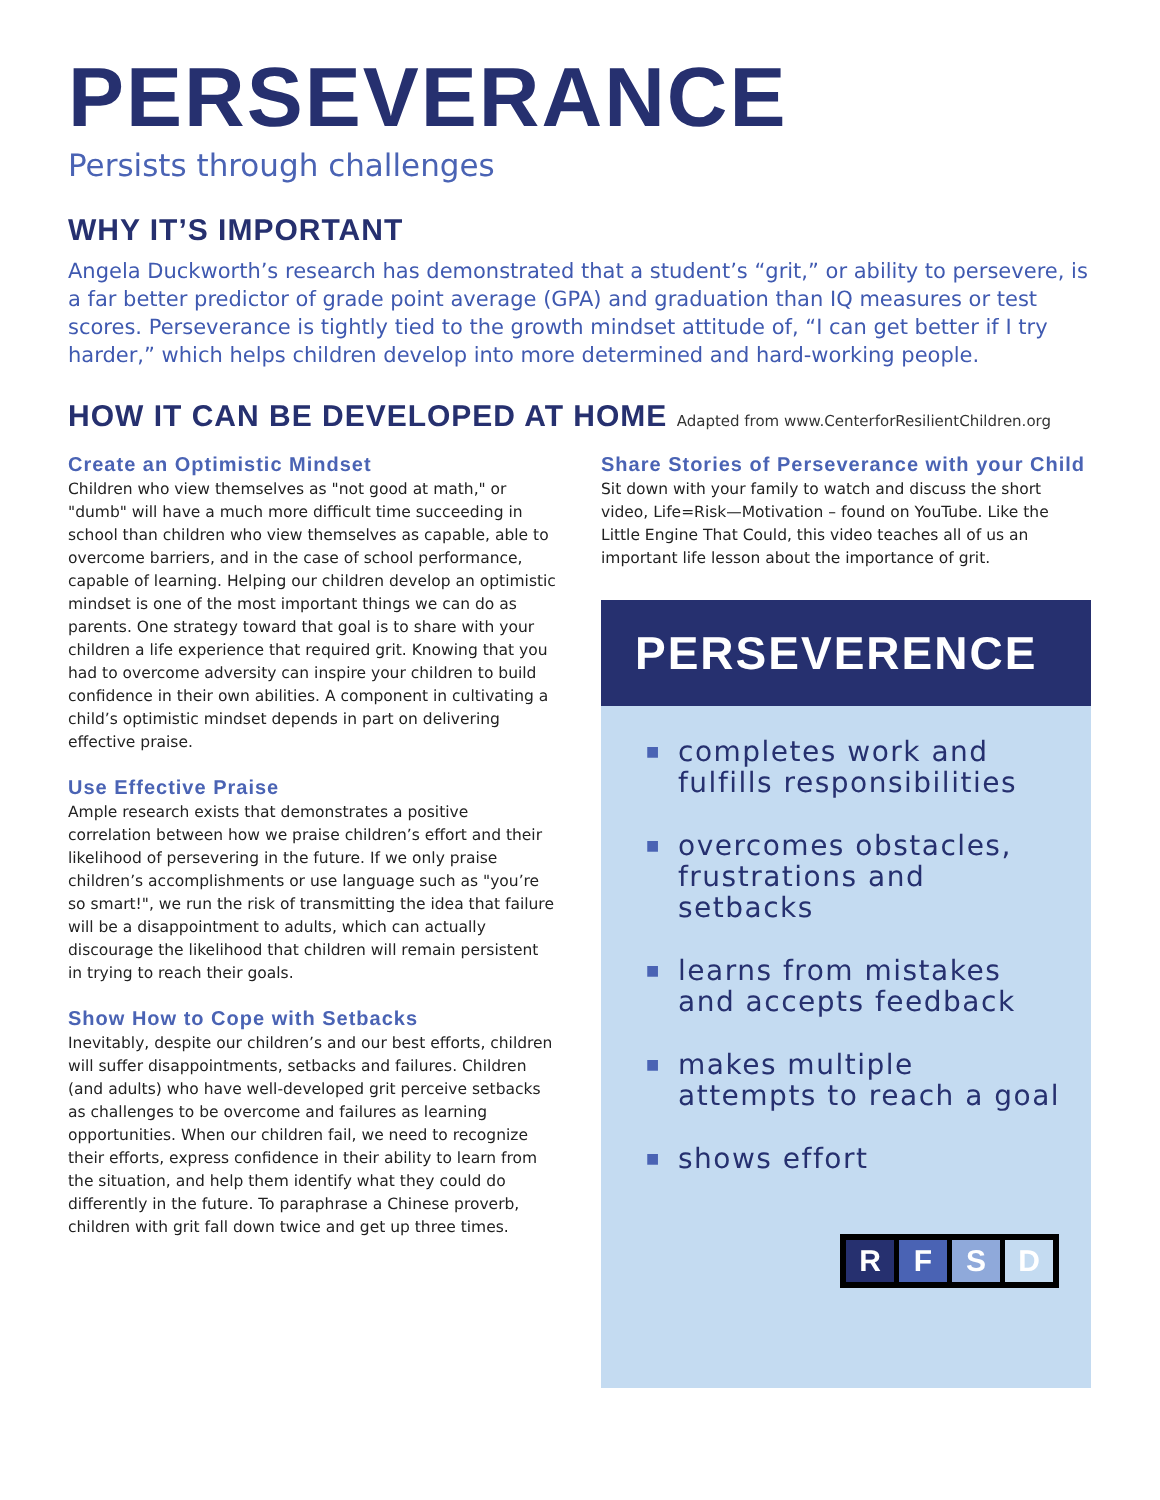PERSEVERANCE
Persists through challenges
WHY IT’S IMPORTANT
Angela Duckworth’s research has demonstrated that a student’s “grit,” or ability to persevere, is a far better predictor of grade point average (GPA) and graduation than IQ measures or test scores. Perseverance is tightly tied to the growth mindset attitude of, “I can get better if I try harder,” which helps children develop into more determined and hard-working people.
HOW IT CAN BE DEVELOPED AT HOME Adapted from www.CenterforResilientChildren.org
Create an Optimistic Mindset
Children who view themselves as "not good at math," or "dumb" will have a much more difficult time succeeding in school than children who view themselves as capable, able to overcome barriers, and in the case of school performance, capable of learning. Helping our children develop an optimistic mindset is one of the most important things we can do as parents. One strategy toward that goal is to share with your children a life experience that required grit. Knowing that you had to overcome adversity can inspire your children to build confidence in their own abilities. A component in cultivating a child’s optimistic mindset depends in part on delivering effective praise.
Use Effective Praise
Ample research exists that demonstrates a positive correlation between how we praise children’s effort and their likelihood of persevering in the future. If we only praise children’s accomplishments or use language such as "you’re so smart!", we run the risk of transmitting the idea that failure will be a disappointment to adults, which can actually discourage the likelihood that children will remain persistent in trying to reach their goals.
Show How to Cope with Setbacks
Inevitably, despite our children’s and our best efforts, children will suffer disappointments, setbacks and failures. Children (and adults) who have well-developed grit perceive setbacks as challenges to be overcome and failures as learning opportunities. When our children fail, we need to recognize their efforts, express confidence in their ability to learn from the situation, and help them identify what they could do differently in the future. To paraphrase a Chinese proverb, children with grit fall down twice and get up three times.
Share Stories of Perseverance with your Child
Sit down with your family to watch and discuss the short video, Life=Risk—Motivation – found on YouTube. Like the Little Engine That Could, this video teaches all of us an important life lesson about the importance of grit.
PERSEVERENCE
■ completes work and fulfills responsibilities
■ overcomes obstacles, frustrations and setbacks
■ learns from mistakes and accepts feedback
■ makes multiple attempts to reach a goal
■ shows effort
R F S D